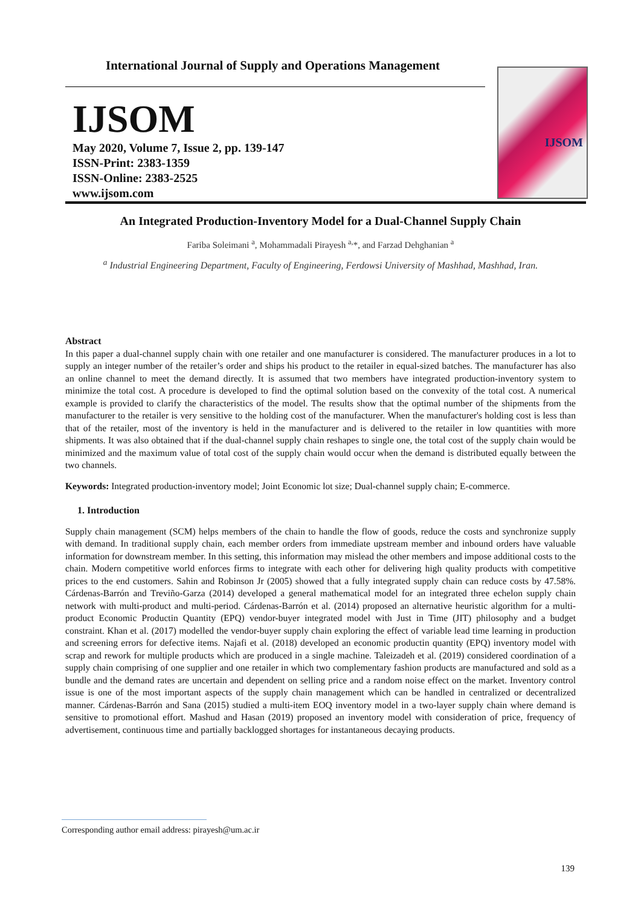International Journal of Supply and Operations Management
IJSOM
May 2020, Volume 7, Issue 2, pp. 139-147
ISSN-Print: 2383-1359
ISSN-Online: 2383-2525
www.ijsom.com
IJSOM
An Integrated Production-Inventory Model for a Dual-Channel Supply Chain
Fariba Soleimani <sup>a</sup>, Mohammadali Pirayesh <sup>a,</sup>*, and Farzad Dehghanian <sup>a</sup>
<sup>a</sup> Industrial Engineering Department, Faculty of Engineering, Ferdowsi University of Mashhad, Mashhad, Iran.
Abstract
In this paper a dual-channel supply chain with one retailer and one manufacturer is considered. The manufacturer produces in a lot to supply an integer number of the retailer’s order and ships his product to the retailer in equal-sized batches. The manufacturer has also an online channel to meet the demand directly. It is assumed that two members have integrated production-inventory system to minimize the total cost. A procedure is developed to find the optimal solution based on the convexity of the total cost. A numerical example is provided to clarify the characteristics of the model. The results show that the optimal number of the shipments from the manufacturer to the retailer is very sensitive to the holding cost of the manufacturer. When the manufacturer's holding cost is less than that of the retailer, most of the inventory is held in the manufacturer and is delivered to the retailer in low quantities with more shipments. It was also obtained that if the dual-channel supply chain reshapes to single one, the total cost of the supply chain would be minimized and the maximum value of total cost of the supply chain would occur when the demand is distributed equally between the two channels.
Keywords: Integrated production-inventory model; Joint Economic lot size; Dual-channel supply chain; E-commerce.
1. Introduction
Supply chain management (SCM) helps members of the chain to handle the flow of goods, reduce the costs and synchronize supply with demand. In traditional supply chain, each member orders from immediate upstream member and inbound orders have valuable information for downstream member. In this setting, this information may mislead the other members and impose additional costs to the chain. Modern competitive world enforces firms to integrate with each other for delivering high quality products with competitive prices to the end customers. Sahin and Robinson Jr (2005) showed that a fully integrated supply chain can reduce costs by 47.58%. Cárdenas-Barrón and Treviño-Garza (2014) developed a general mathematical model for an integrated three echelon supply chain network with multi-product and multi-period. Cárdenas-Barrón et al. (2014) proposed an alternative heuristic algorithm for a multi-product Economic Productin Quantity (EPQ) vendor-buyer integrated model with Just in Time (JIT) philosophy and a budget constraint. Khan et al. (2017) modelled the vendor-buyer supply chain exploring the effect of variable lead time learning in production and screening errors for defective items. Najafi et al. (2018) developed an economic productin quantity (EPQ) inventory model with scrap and rework for multiple products which are produced in a single machine. Taleizadeh et al. (2019) considered coordination of a supply chain comprising of one supplier and one retailer in which two complementary fashion products are manufactured and sold as a bundle and the demand rates are uncertain and dependent on selling price and a random noise effect on the market. Inventory control issue is one of the most important aspects of the supply chain management which can be handled in centralized or decentralized manner. Cárdenas-Barrón and Sana (2015) studied a multi-item EOQ inventory model in a two-layer supply chain where demand is sensitive to promotional effort. Mashud and Hasan (2019) proposed an inventory model with consideration of price, frequency of advertisement, continuous time and partially backlogged shortages for instantaneous decaying products.
Corresponding author email address: pirayesh@um.ac.ir
139